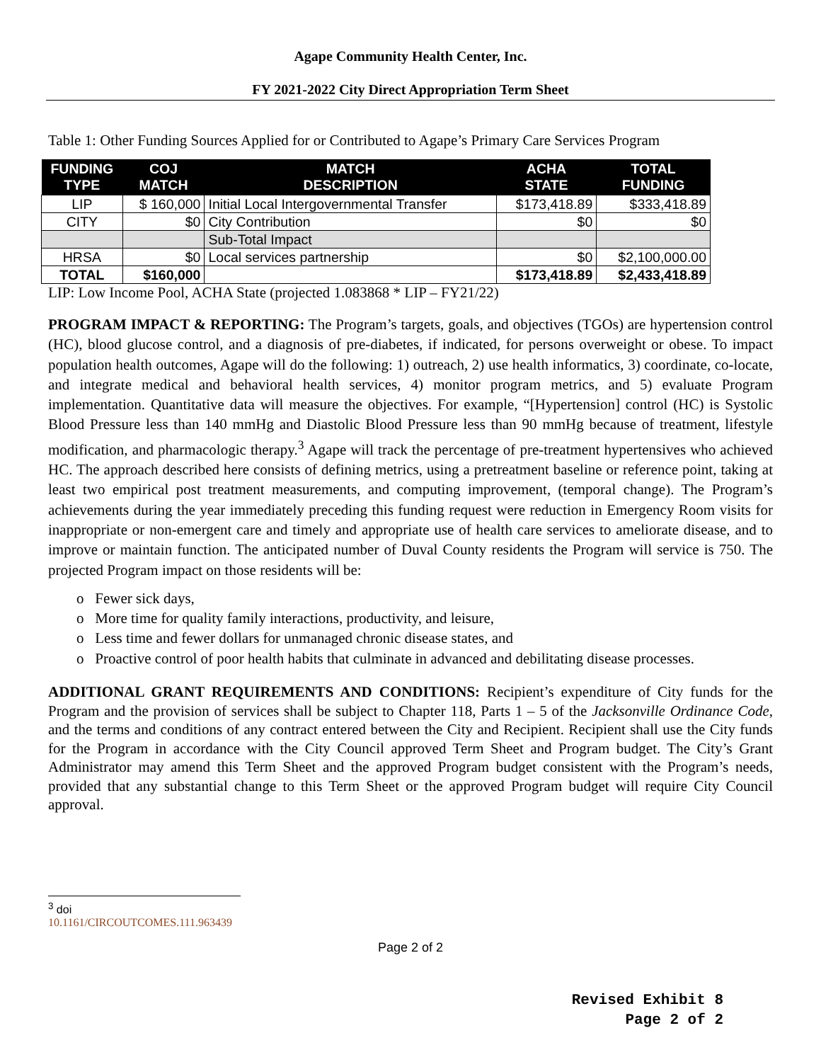Agape Community Health Center, Inc.
FY 2021-2022 City Direct Appropriation Term Sheet
Table 1: Other Funding Sources Applied for or Contributed to Agape’s Primary Care Services Program
| FUNDING TYPE | COJ MATCH | MATCH DESCRIPTION | ACHA STATE | TOTAL FUNDING |
| --- | --- | --- | --- | --- |
| LIP | $ 160,000 | Initial Local Intergovernmental Transfer | $173,418.89 | $333,418.89 |
| CITY | $0 | City Contribution | $0 | $0 |
| | | Sub-Total Impact | | |
| HRSA | $0 | Local services partnership | $0 | $2,100,000.00 |
| TOTAL | $160,000 | | $173,418.89 | $2,433,418.89 |
LIP: Low Income Pool, ACHA State (projected 1.083868 * LIP – FY21/22)
PROGRAM IMPACT & REPORTING: The Program’s targets, goals, and objectives (TGOs) are hypertension control (HC), blood glucose control, and a diagnosis of pre-diabetes, if indicated, for persons overweight or obese. To impact population health outcomes, Agape will do the following: 1) outreach, 2) use health informatics, 3) coordinate, co-locate, and integrate medical and behavioral health services, 4) monitor program metrics, and 5) evaluate Program implementation. Quantitative data will measure the objectives. For example, “[Hypertension] control (HC) is Systolic Blood Pressure less than 140 mmHg and Diastolic Blood Pressure less than 90 mmHg because of treatment, lifestyle modification, and pharmacologic therapy.<sup>3</sup> Agape will track the percentage of pre-treatment hypertensives who achieved HC. The approach described here consists of defining metrics, using a pretreatment baseline or reference point, taking at least two empirical post treatment measurements, and computing improvement, (temporal change). The Program’s achievements during the year immediately preceding this funding request were reduction in Emergency Room visits for inappropriate or non-emergent care and timely and appropriate use of health care services to ameliorate disease, and to improve or maintain function. The anticipated number of Duval County residents the Program will service is 750. The projected Program impact on those residents will be:
o Fewer sick days,
o More time for quality family interactions, productivity, and leisure,
o Less time and fewer dollars for unmanaged chronic disease states, and
o Proactive control of poor health habits that culminate in advanced and debilitating disease processes.
ADDITIONAL GRANT REQUIREMENTS AND CONDITIONS: Recipient’s expenditure of City funds for the Program and the provision of services shall be subject to Chapter 118, Parts 1 – 5 of the Jacksonville Ordinance Code, and the terms and conditions of any contract entered between the City and Recipient. Recipient shall use the City funds for the Program in accordance with the City Council approved Term Sheet and Program budget. The City’s Grant Administrator may amend this Term Sheet and the approved Program budget consistent with the Program’s needs, provided that any substantial change to this Term Sheet or the approved Program budget will require City Council approval.
<sup>3</sup> doi 10.1161/CIRCOUTCOMES.111.963439
Page 2 of 2
Revised Exhibit 8
Page 2 of 2